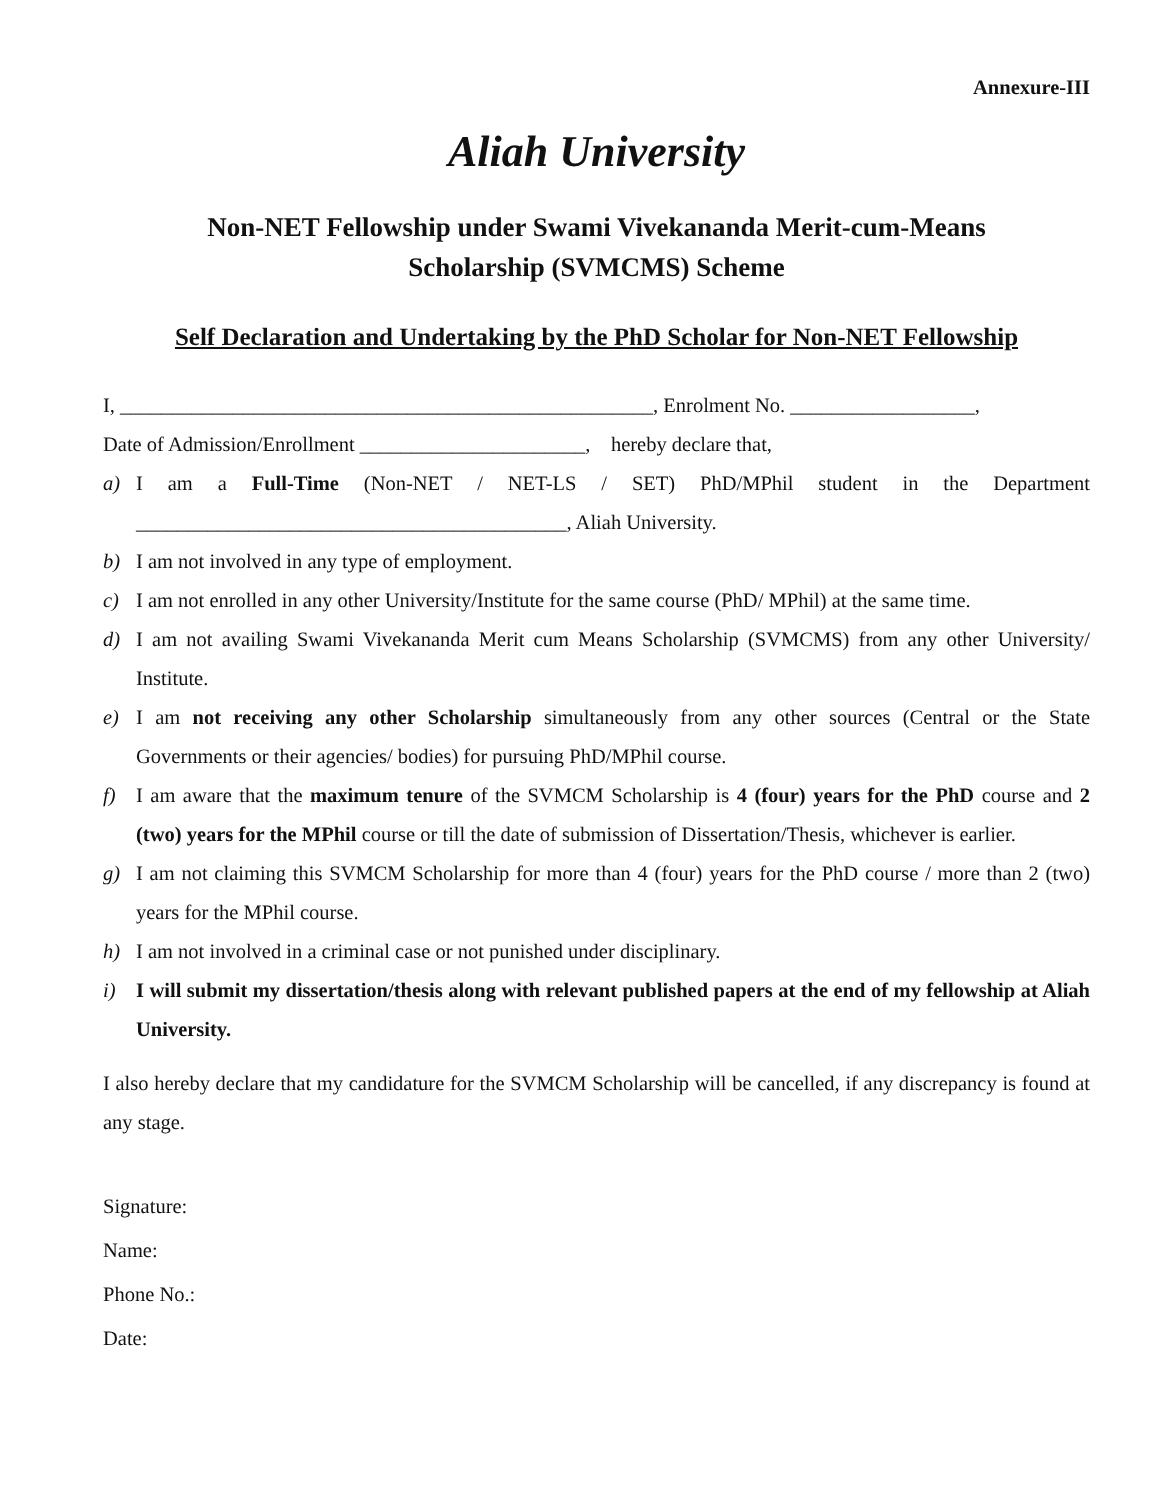Annexure-III
Aliah University
Non-NET Fellowship under Swami Vivekananda Merit-cum-Means
Scholarship (SVMCMS) Scheme
Self Declaration and Undertaking by the PhD Scholar for Non-NET Fellowship
I, ____________________________________________________, Enrolment No. __________________,
Date of Admission/Enrollment ______________________, hereby declare that,
a) I am a Full-Time (Non-NET / NET-LS / SET) PhD/MPhil student in the Department __________________________________________, Aliah University.
b) I am not involved in any type of employment.
c) I am not enrolled in any other University/Institute for the same course (PhD/ MPhil) at the same time.
d) I am not availing Swami Vivekananda Merit cum Means Scholarship (SVMCMS) from any other University/ Institute.
e) I am not receiving any other Scholarship simultaneously from any other sources (Central or the State Governments or their agencies/ bodies) for pursuing PhD/MPhil course.
f) I am aware that the maximum tenure of the SVMCM Scholarship is 4 (four) years for the PhD course and 2 (two) years for the MPhil course or till the date of submission of Dissertation/Thesis, whichever is earlier.
g) I am not claiming this SVMCM Scholarship for more than 4 (four) years for the PhD course / more than 2 (two) years for the MPhil course.
h) I am not involved in a criminal case or not punished under disciplinary.
i) I will submit my dissertation/thesis along with relevant published papers at the end of my fellowship at Aliah University.
I also hereby declare that my candidature for the SVMCM Scholarship will be cancelled, if any discrepancy is found at any stage.
Signature:
Name:
Phone No.:
Date: